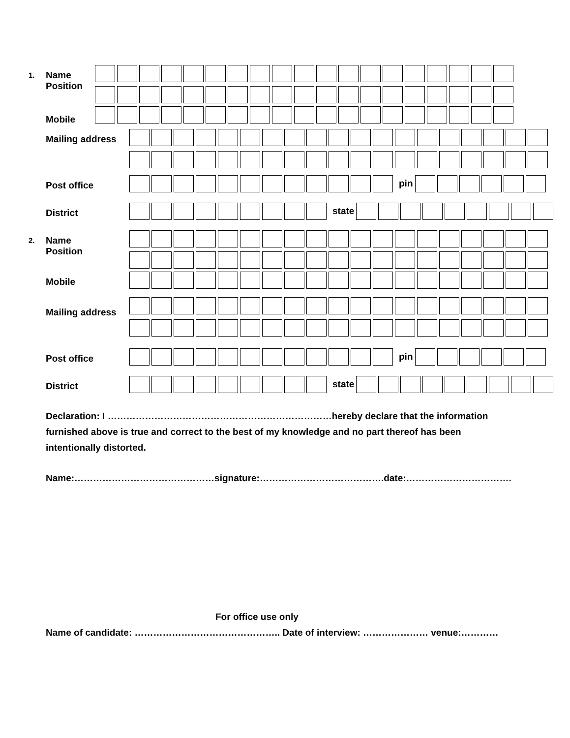1.
Name
Position
Mobile
Mailing address
Post office
pin
District
state
2.
Name
Position
Mobile
Mailing address
Post office
pin
District
state
Declaration: I ………………………………………………………………hereby declare that the information
furnished above is true and correct to the best of my knowledge and no part thereof has been
intentionally distorted.
Name:………………………………………signature:………………………………….date:…………………………….
For office use only
Name of candidate: ……………………………………….. Date of interview: ………………… venue:…………